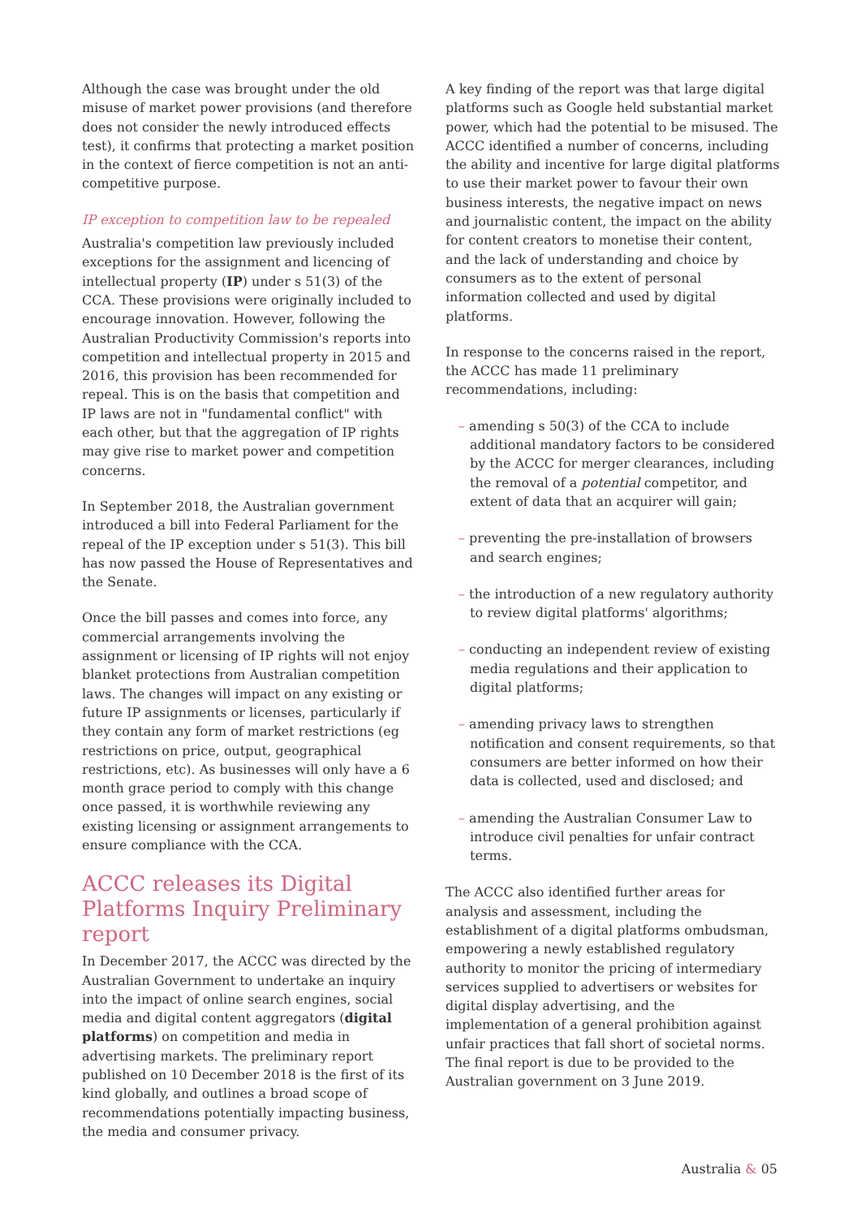Although the case was brought under the old misuse of market power provisions (and therefore does not consider the newly introduced effects test), it confirms that protecting a market position in the context of fierce competition is not an anti-competitive purpose.
IP exception to competition law to be repealed
Australia's competition law previously included exceptions for the assignment and licencing of intellectual property (IP) under s 51(3) of the CCA. These provisions were originally included to encourage innovation. However, following the Australian Productivity Commission's reports into competition and intellectual property in 2015 and 2016, this provision has been recommended for repeal. This is on the basis that competition and IP laws are not in "fundamental conflict" with each other, but that the aggregation of IP rights may give rise to market power and competition concerns.
In September 2018, the Australian government introduced a bill into Federal Parliament for the repeal of the IP exception under s 51(3). This bill has now passed the House of Representatives and the Senate.
Once the bill passes and comes into force, any commercial arrangements involving the assignment or licensing of IP rights will not enjoy blanket protections from Australian competition laws. The changes will impact on any existing or future IP assignments or licenses, particularly if they contain any form of market restrictions (eg restrictions on price, output, geographical restrictions, etc). As businesses will only have a 6 month grace period to comply with this change once passed, it is worthwhile reviewing any existing licensing or assignment arrangements to ensure compliance with the CCA.
ACCC releases its Digital Platforms Inquiry Preliminary report
In December 2017, the ACCC was directed by the Australian Government to undertake an inquiry into the impact of online search engines, social media and digital content aggregators (digital platforms) on competition and media in advertising markets. The preliminary report published on 10 December 2018 is the first of its kind globally, and outlines a broad scope of recommendations potentially impacting business, the media and consumer privacy.
A key finding of the report was that large digital platforms such as Google held substantial market power, which had the potential to be misused. The ACCC identified a number of concerns, including the ability and incentive for large digital platforms to use their market power to favour their own business interests, the negative impact on news and journalistic content, the impact on the ability for content creators to monetise their content, and the lack of understanding and choice by consumers as to the extent of personal information collected and used by digital platforms.
In response to the concerns raised in the report, the ACCC has made 11 preliminary recommendations, including:
– amending s 50(3) of the CCA to include additional mandatory factors to be considered by the ACCC for merger clearances, including the removal of a potential competitor, and extent of data that an acquirer will gain;
– preventing the pre-installation of browsers and search engines;
– the introduction of a new regulatory authority to review digital platforms' algorithms;
– conducting an independent review of existing media regulations and their application to digital platforms;
– amending privacy laws to strengthen notification and consent requirements, so that consumers are better informed on how their data is collected, used and disclosed; and
– amending the Australian Consumer Law to introduce civil penalties for unfair contract terms.
The ACCC also identified further areas for analysis and assessment, including the establishment of a digital platforms ombudsman, empowering a newly established regulatory authority to monitor the pricing of intermediary services supplied to advertisers or websites for digital display advertising, and the implementation of a general prohibition against unfair practices that fall short of societal norms. The final report is due to be provided to the Australian government on 3 June 2019.
Australia & 05